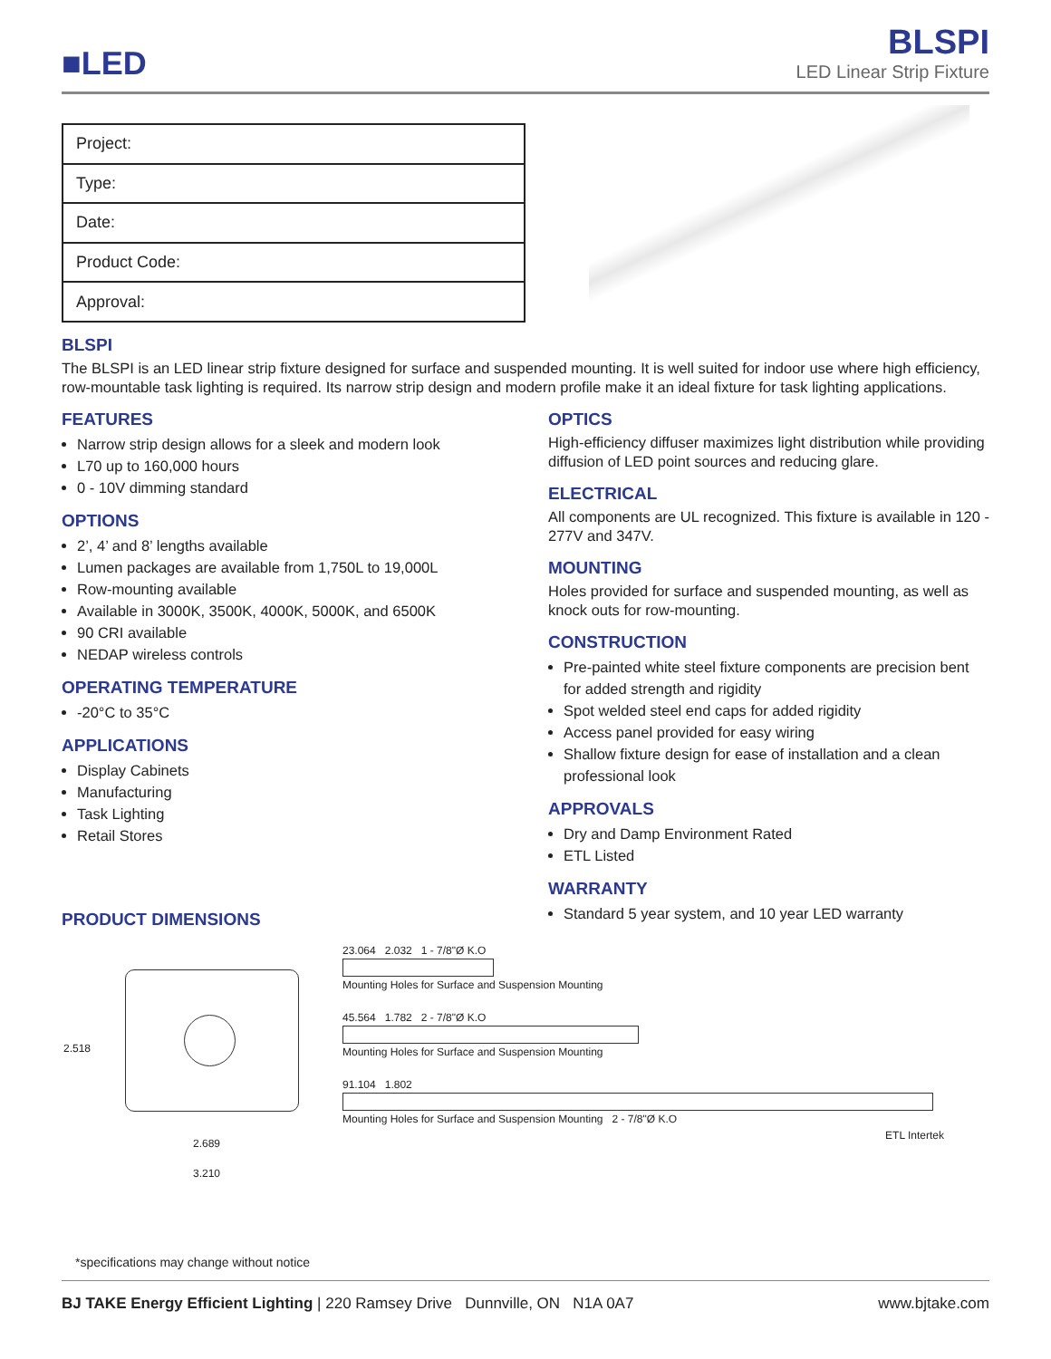■LED
BLSPI
LED Linear Strip Fixture
| Project: |
| Type: |
| Date: |
| Product Code: |
| Approval: |
BLSPI
The BLSPI is an LED linear strip fixture designed for surface and suspended mounting. It is well suited for indoor use where high efficiency, row-mountable task lighting is required. Its narrow strip design and modern profile make it an ideal fixture for task lighting applications.
FEATURES
Narrow strip design allows for a sleek and modern look
L70 up to 160,000 hours
0 - 10V dimming standard
OPTIONS
2’, 4’ and 8’ lengths available
Lumen packages are available from 1,750L to 19,000L
Row-mounting available
Available in 3000K, 3500K, 4000K, 5000K, and 6500K
90 CRI available
NEDAP wireless controls
OPERATING TEMPERATURE
-20°C to 35°C
APPLICATIONS
Display Cabinets
Manufacturing
Task Lighting
Retail Stores
PRODUCT DIMENSIONS
OPTICS
High-efficiency diffuser maximizes light distribution while providing diffusion of LED point sources and reducing glare.
ELECTRICAL
All components are UL recognized. This fixture is available in 120 - 277V and 347V.
MOUNTING
Holes provided for surface and suspended mounting, as well as knock outs for row-mounting.
CONSTRUCTION
Pre-painted white steel fixture components are precision bent for added strength and rigidity
Spot welded steel end caps for added rigidity
Access panel provided for easy wiring
Shallow fixture design for ease of installation and a clean professional look
APPROVALS
Dry and Damp Environment Rated
ETL Listed
WARRANTY
Standard 5 year system, and 10 year LED warranty
2.518
2.689
3.210
*specifications may change without notice
23.064 2.032 1 - 7/8"Ø K.O
Mounting Holes for Surface and Suspension Mounting
45.564 1.782 2 - 7/8"Ø K.O
Mounting Holes for Surface and Suspension Mounting
91.104 1.802
Mounting Holes for Surface and Suspension Mounting 2 - 7/8"Ø K.O
ETL Intertek
BJ TAKE Energy Efficient Lighting | 220 Ramsey Drive Dunnville, ON N1A 0A7
www.bjtake.com